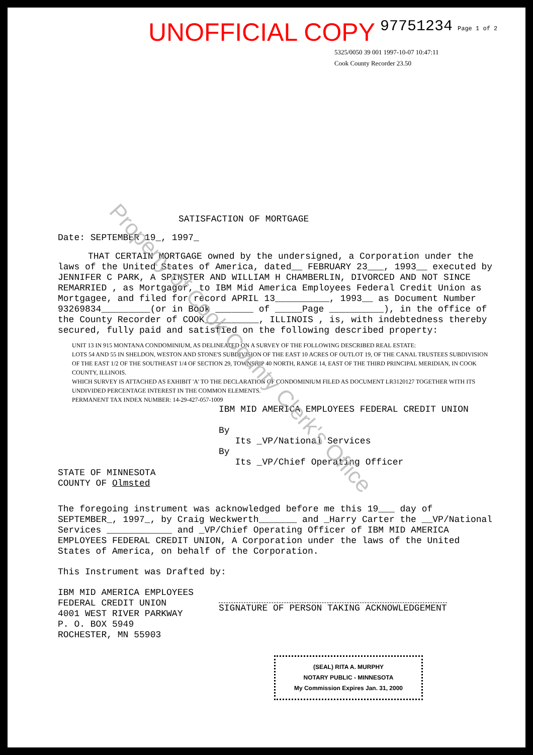UNOFFICIAL COPY 97751234 Page 1 of 2
5325/0050 39 001 1997-10-07 10:47:11
Cook County Recorder 23.50
SATISFACTION OF MORTGAGE
Date: SEPTEMBER 19_, 1997_
THAT CERTAIN MORTGAGE owned by the undersigned, a Corporation under the laws of the United States of America, dated__ FEBRUARY 23___, 1993__ executed by JENNIFER C PARK, A SPINSTER AND WILLIAM H CHAMBERLIN, DIVORCED AND NOT SINCE REMARRIED , as Mortgagor, to IBM Mid America Employees Federal Credit Union as Mortgagee, and filed for record APRIL 13__________, 1993__ as Document Number 93269834_________(or in Book _______ of _____Page __________), in the office of the County Recorder of COOK__________, ILLINOIS , is, with indebtedness thereby secured, fully paid and satisfied on the following described property:
UNIT 13 IN 915 MONTANA CONDOMINIUM, AS DELINEATED ON A SURVEY OF THE FOLLOWING DESCRIBED REAL ESTATE:
LOTS 54 AND 55 IN SHELDON, WESTON AND STONE'S SUBDIVISION OF THE EAST 10 ACRES OF OUTLOT 19, OF THE CANAL TRUSTEES SUBDIVISION OF THE EAST 1/2 OF THE SOUTHEAST 1/4 OF SECTION 29, TOWNSHIP 40 NORTH, RANGE 14, EAST OF THE THIRD PRINCIPAL MERIDIAN, IN COOK COUNTY, ILLINOIS.
WHICH SURVEY IS ATTACHED AS EXHIBIT 'A' TO THE DECLARATION OF CONDOMINIUM FILED AS DOCUMENT LR3120127 TOGETHER WITH ITS UNDIVIDED PERCENTAGE INTEREST IN THE COMMON ELEMENTS.
PERMANENT TAX INDEX NUMBER: 14-29-427-057-1009
IBM MID AMERICA EMPLOYEES FEDERAL CREDIT UNION
By
Its _VP/National Services
By
Its _VP/Chief Operating Officer
STATE OF MINNESOTA
COUNTY OF Olmsted
The foregoing instrument was acknowledged before me this 19___ day of SEPTEMBER_, 1997_, by Craig Weckwerth_______ and _Harry Carter the __VP/National Services ____________ and _VP/Chief Operating Officer of IBM MID AMERICA EMPLOYEES FEDERAL CREDIT UNION, A Corporation under the laws of the United States of America, on behalf of the Corporation.
This Instrument was Drafted by:
IBM MID AMERICA EMPLOYEES
FEDERAL CREDIT UNION
4001 WEST RIVER PARKWAY
P. O. BOX 5949
ROCHESTER, MN 55903
SIGNATURE OF PERSON TAKING ACKNOWLEDGEMENT
(SEAL) RITA A. MURPHY
NOTARY PUBLIC - MINNESOTA
My Commission Expires Jan. 31, 2000
Property of Cook County Clerk's Office